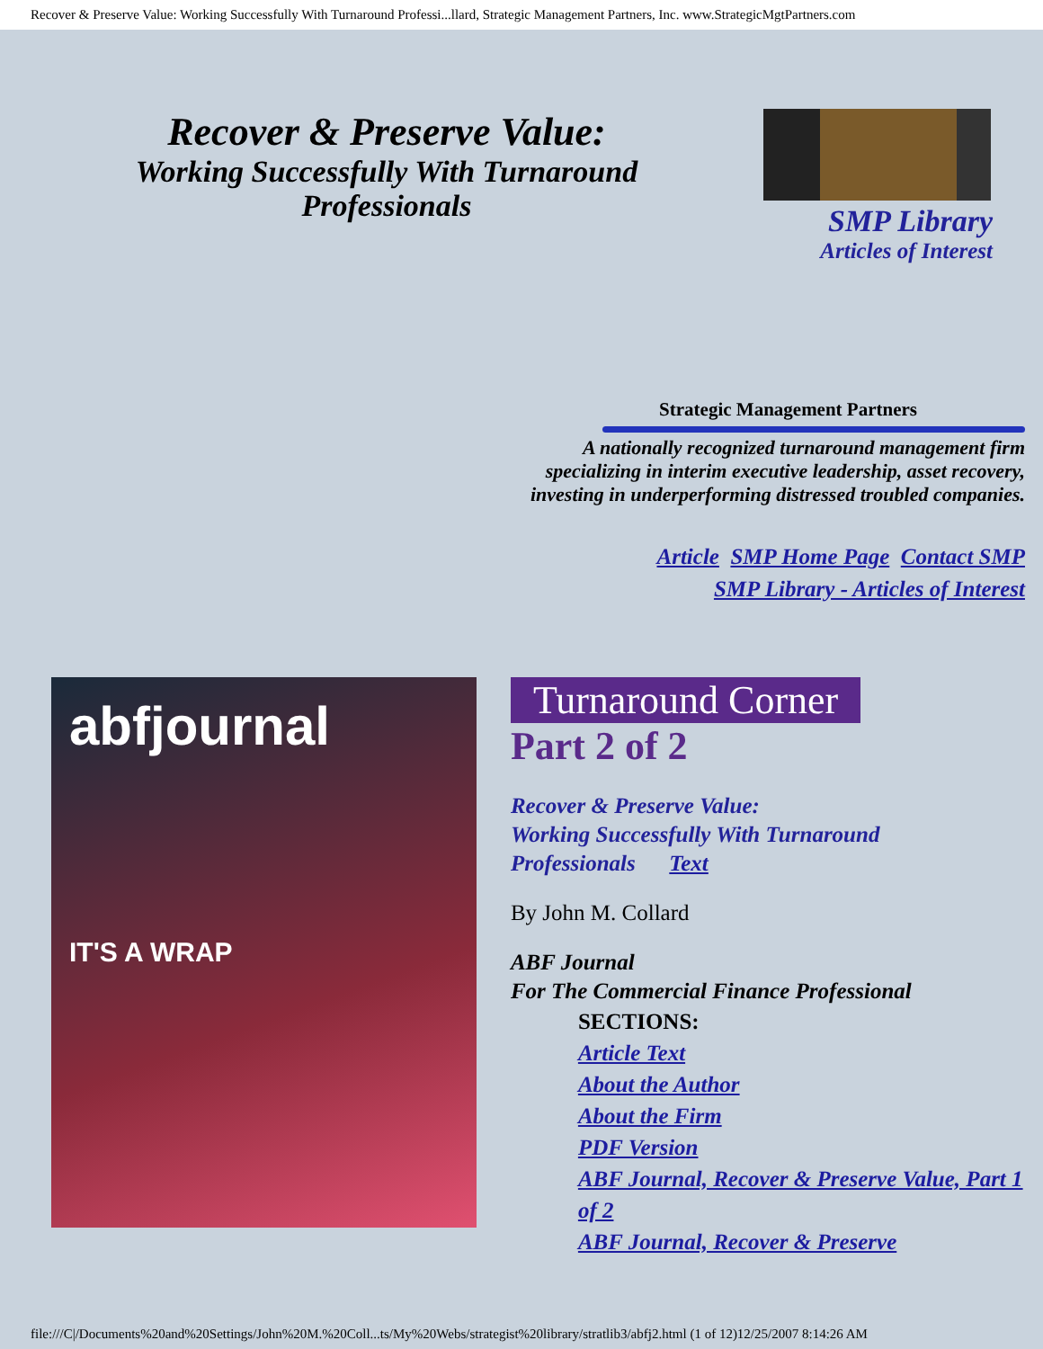Recover & Preserve Value: Working Successfully With Turnaround Professi...llard, Strategic Management Partners, Inc. www.StrategicMgtPartners.com
Recover & Preserve Value:
Working Successfully With Turnaround Professionals
SMP Library
Articles of Interest
Strategic Management Partners
A nationally recognized turnaround management firm
specializing in interim executive leadership, asset recovery,
investing in underperforming distressed troubled companies.
Article SMP Home Page Contact SMP
SMP Library - Articles of Interest
abfjournal
IT'S A WRAP
Turnaround Corner
Part 2 of 2
Recover & Preserve Value:
Working Successfully With Turnaround
Professionals Text
By John M. Collard
ABF Journal
For The Commercial Finance Professional
SECTIONS:
Article Text
About the Author
About the Firm
PDF Version
ABF Journal, Recover & Preserve Value, Part 1 of 2
ABF Journal, Recover & Preserve
file:///C|/Documents%20and%20Settings/John%20M.%20Coll...ts/My%20Webs/strategist%20library/stratlib3/abfj2.html (1 of 12)12/25/2007 8:14:26 AM